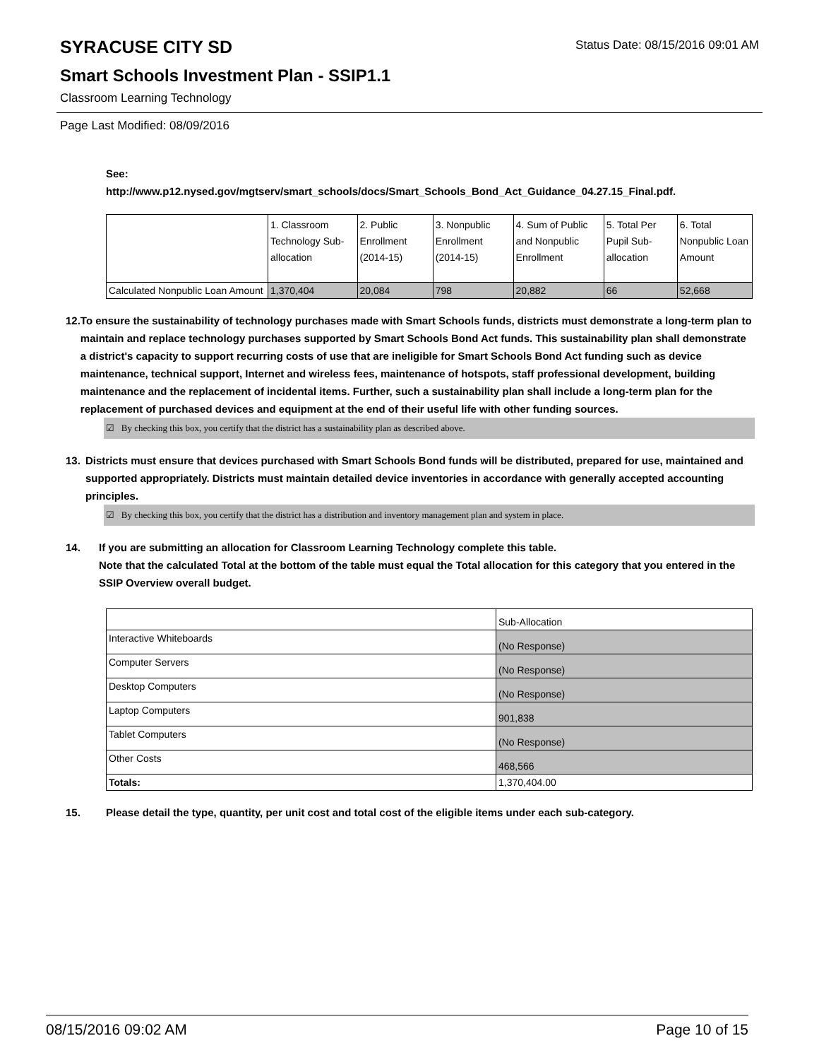SYRACUSE CITY SD Status Date: 08/15/2016 09:01 AM
Smart Schools Investment Plan - SSIP1.1
Classroom Learning Technology
Page Last Modified: 08/09/2016
See:
http://www.p12.nysed.gov/mgtserv/smart_schools/docs/Smart_Schools_Bond_Act_Guidance_04.27.15_Final.pdf.
| | 1. Classroom Technology Sub-allocation | 2. Public Enrollment (2014-15) | 3. Nonpublic Enrollment (2014-15) | 4. Sum of Public and Nonpublic Enrollment | 5. Total Per Pupil Sub-allocation | 6. Total Nonpublic Loan Amount |
| Calculated Nonpublic Loan Amount | 1,370,404 | 20,084 | 798 | 20,882 | 66 | 52,668 |
12. To ensure the sustainability of technology purchases made with Smart Schools funds, districts must demonstrate a long-term plan to maintain and replace technology purchases supported by Smart Schools Bond Act funds. This sustainability plan shall demonstrate a district's capacity to support recurring costs of use that are ineligible for Smart Schools Bond Act funding such as device maintenance, technical support, Internet and wireless fees, maintenance of hotspots, staff professional development, building maintenance and the replacement of incidental items. Further, such a sustainability plan shall include a long-term plan for the replacement of purchased devices and equipment at the end of their useful life with other funding sources.
☑ By checking this box, you certify that the district has a sustainability plan as described above.
13. Districts must ensure that devices purchased with Smart Schools Bond funds will be distributed, prepared for use, maintained and supported appropriately. Districts must maintain detailed device inventories in accordance with generally accepted accounting principles.
☑ By checking this box, you certify that the district has a distribution and inventory management plan and system in place.
14. If you are submitting an allocation for Classroom Learning Technology complete this table.
Note that the calculated Total at the bottom of the table must equal the Total allocation for this category that you entered in the SSIP Overview overall budget.
| | Sub-Allocation |
| Interactive Whiteboards | (No Response) |
| Computer Servers | (No Response) |
| Desktop Computers | (No Response) |
| Laptop Computers | 901,838 |
| Tablet Computers | (No Response) |
| Other Costs | 468,566 |
| Totals: | 1,370,404.00 |
15. Please detail the type, quantity, per unit cost and total cost of the eligible items under each sub-category.
08/15/2016 09:02 AM Page 10 of 15